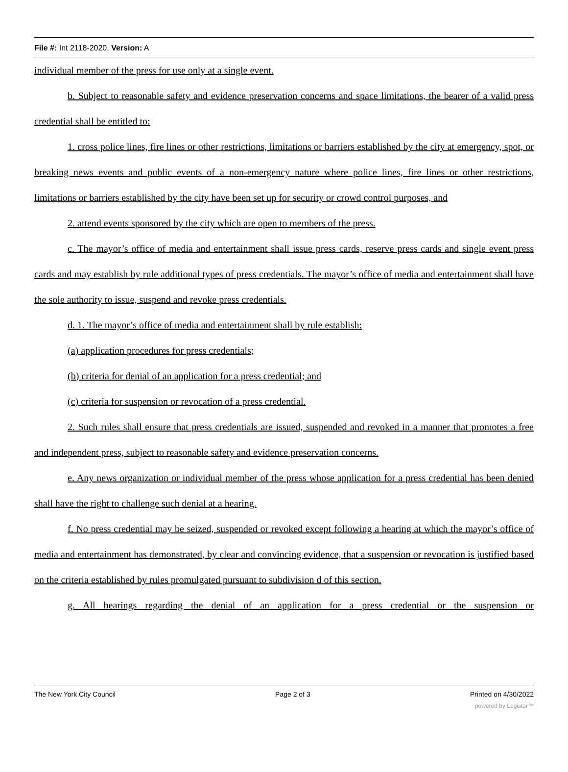File #: Int 2118-2020, Version: A
individual member of the press for use only at a single event.
b. Subject to reasonable safety and evidence preservation concerns and space limitations, the bearer of a valid press credential shall be entitled to:
1. cross police lines, fire lines or other restrictions, limitations or barriers established by the city at emergency, spot, or breaking news events and public events of a non-emergency nature where police lines, fire lines or other restrictions, limitations or barriers established by the city have been set up for security or crowd control purposes, and
2. attend events sponsored by the city which are open to members of the press.
c. The mayor’s office of media and entertainment shall issue press cards, reserve press cards and single event press cards and may establish by rule additional types of press credentials. The mayor’s office of media and entertainment shall have the sole authority to issue, suspend and revoke press credentials.
d. 1. The mayor’s office of media and entertainment shall by rule establish:
(a) application procedures for press credentials;
(b) criteria for denial of an application for a press credential; and
(c) criteria for suspension or revocation of a press credential.
2. Such rules shall ensure that press credentials are issued, suspended and revoked in a manner that promotes a free and independent press, subject to reasonable safety and evidence preservation concerns.
e. Any news organization or individual member of the press whose application for a press credential has been denied shall have the right to challenge such denial at a hearing.
f. No press credential may be seized, suspended or revoked except following a hearing at which the mayor’s office of media and entertainment has demonstrated, by clear and convincing evidence, that a suspension or revocation is justified based on the criteria established by rules promulgated pursuant to subdivision d of this section.
g. All hearings regarding the denial of an application for a press credential or the suspension or
The New York City Council Page 2 of 3 Printed on 4/30/2022
powered by Legistar™